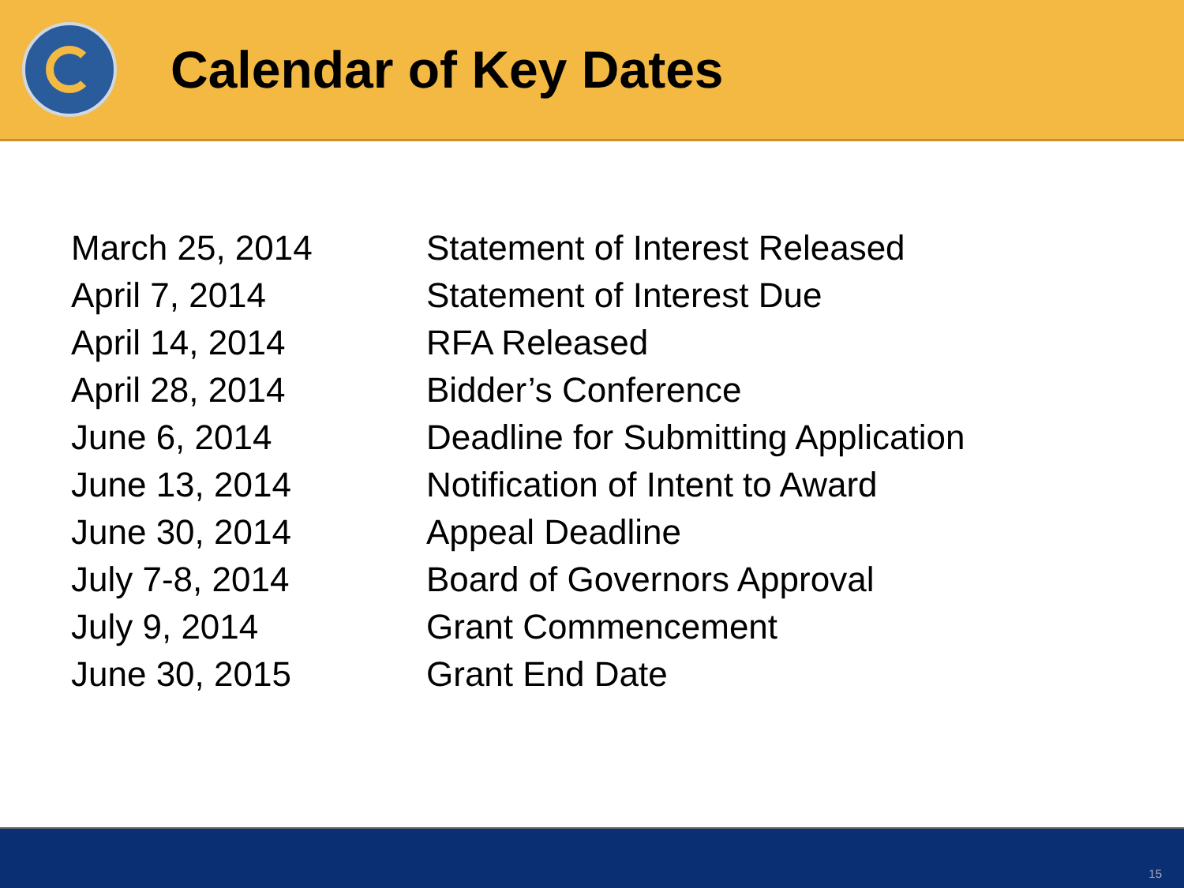Calendar of Key Dates
| March 25, 2014 | Statement of Interest Released |
| April 7, 2014 | Statement of Interest Due |
| April 14, 2014 | RFA Released |
| April 28, 2014 | Bidder’s Conference |
| June 6, 2014 | Deadline for Submitting Application |
| June 13, 2014 | Notification of Intent to Award |
| June 30, 2014 | Appeal Deadline |
| July 7-8, 2014 | Board of Governors Approval |
| July 9, 2014 | Grant Commencement |
| June 30, 2015 | Grant End Date |
15